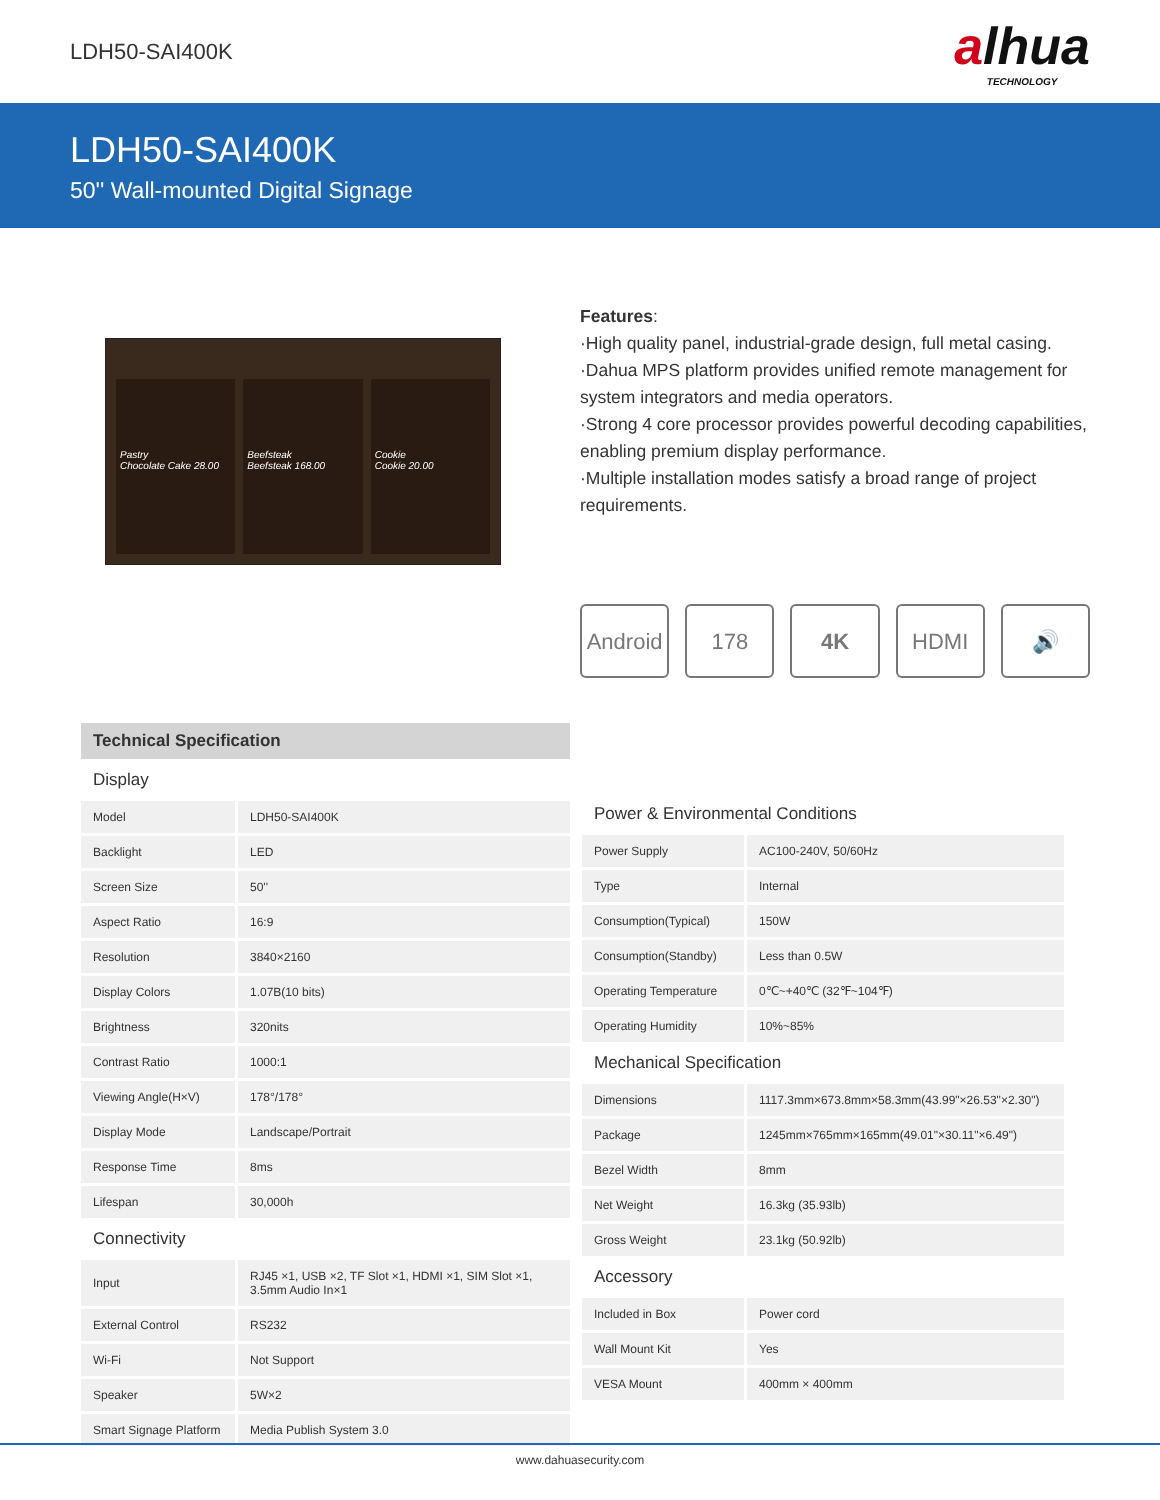LDH50-SAI400K
alhua
TECHNOLOGY
LDH50-SAI400K
50'' Wall-mounted Digital Signage
Pastry
Chocolate Cake 28.00
Beefsteak
Beefsteak 168.00
Cookie
Cookie 20.00
Features:
·High quality panel, industrial-grade design, full metal casing.
·Dahua MPS platform provides unified remote management for system integrators and media operators.
·Strong 4 core processor provides powerful decoding capabilities, enabling premium display performance.
·Multiple installation modes satisfy a broad range of project requirements.
Android
178 4K HDMI 🔊
Technical Specification
| Display | |
| Model | LDH50-SAI400K |
| Backlight | LED |
| Screen Size | 50'' |
| Aspect Ratio | 16:9 |
| Resolution | 3840×2160 |
| Display Colors | 1.07B(10 bits) |
| Brightness | 320nits |
| Contrast Ratio | 1000:1 |
| Viewing Angle(H×V) | 178°/178° |
| Display Mode | Landscape/Portrait |
| Response Time | 8ms |
| Lifespan | 30,000h |
| Connectivity | |
| Input | RJ45 ×1, USB ×2, TF Slot ×1, HDMI ×1, SIM Slot ×1, 3.5mm Audio In×1 |
| External Control | RS232 |
| Wi-Fi | Not Support |
| Speaker | 5W×2 |
| Smart Signage Platform | Media Publish System 3.0 |
| Power & Environmental Conditions | |
| Power Supply | AC100-240V, 50/60Hz |
| Type | Internal |
| Consumption(Typical) | 150W |
| Consumption(Standby) | Less than 0.5W |
| Operating Temperature | 0℃~+40℃ (32℉~104℉) |
| Operating Humidity | 10%~85% |
| Mechanical Specification | |
| Dimensions | 1117.3mm×673.8mm×58.3mm(43.99"×26.53"×2.30") |
| Package | 1245mm×765mm×165mm(49.01"×30.11"×6.49") |
| Bezel Width | 8mm |
| Net Weight | 16.3kg (35.93lb) |
| Gross Weight | 23.1kg (50.92lb) |
| Accessory | |
| Included in Box | Power cord |
| Wall Mount Kit | Yes |
| VESA Mount | 400mm × 400mm |
www.dahuasecurity.com